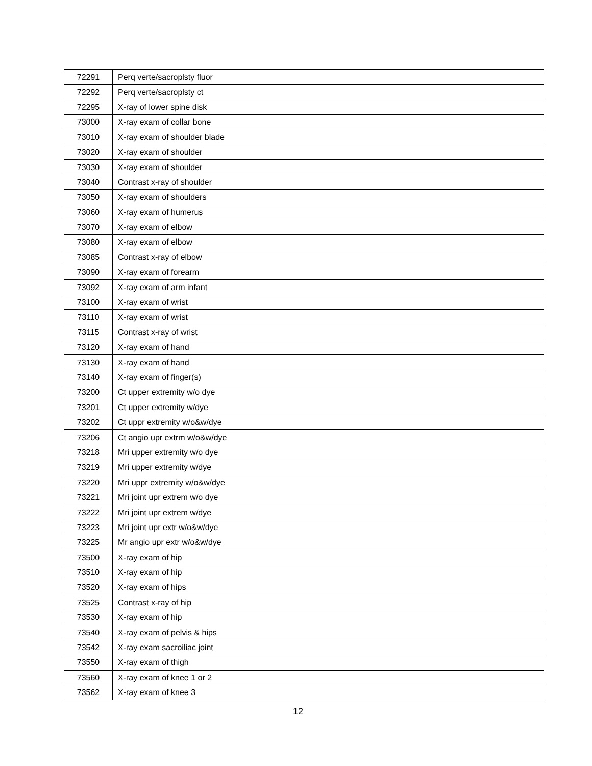| 72291 | Perq verte/sacroplsty fluor |
| 72292 | Perq verte/sacroplsty ct |
| 72295 | X-ray of lower spine disk |
| 73000 | X-ray exam of collar bone |
| 73010 | X-ray exam of shoulder blade |
| 73020 | X-ray exam of shoulder |
| 73030 | X-ray exam of shoulder |
| 73040 | Contrast x-ray of shoulder |
| 73050 | X-ray exam of shoulders |
| 73060 | X-ray exam of humerus |
| 73070 | X-ray exam of elbow |
| 73080 | X-ray exam of elbow |
| 73085 | Contrast x-ray of elbow |
| 73090 | X-ray exam of forearm |
| 73092 | X-ray exam of arm infant |
| 73100 | X-ray exam of wrist |
| 73110 | X-ray exam of wrist |
| 73115 | Contrast x-ray of wrist |
| 73120 | X-ray exam of hand |
| 73130 | X-ray exam of hand |
| 73140 | X-ray exam of finger(s) |
| 73200 | Ct upper extremity w/o dye |
| 73201 | Ct upper extremity w/dye |
| 73202 | Ct uppr extremity w/o&w/dye |
| 73206 | Ct angio upr extrm w/o&w/dye |
| 73218 | Mri upper extremity w/o dye |
| 73219 | Mri upper extremity w/dye |
| 73220 | Mri uppr extremity w/o&w/dye |
| 73221 | Mri joint upr extrem w/o dye |
| 73222 | Mri joint upr extrem w/dye |
| 73223 | Mri joint upr extr w/o&w/dye |
| 73225 | Mr angio upr extr w/o&w/dye |
| 73500 | X-ray exam of hip |
| 73510 | X-ray exam of hip |
| 73520 | X-ray exam of hips |
| 73525 | Contrast x-ray of hip |
| 73530 | X-ray exam of hip |
| 73540 | X-ray exam of pelvis & hips |
| 73542 | X-ray exam sacroiliac joint |
| 73550 | X-ray exam of thigh |
| 73560 | X-ray exam of knee 1 or 2 |
| 73562 | X-ray exam of knee 3 |
12